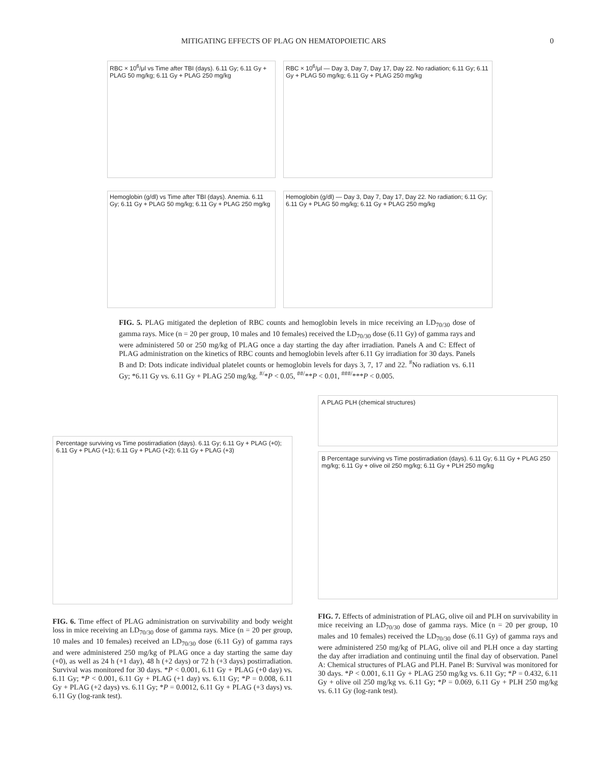MITIGATING EFFECTS OF PLAG ON HEMATOPOIETIC ARS 0
RBC × 10<sup>6</sup>/μl vs Time after TBI (days). 6.11 Gy; 6.11 Gy + PLAG 50 mg/kg; 6.11 Gy + PLAG 250 mg/kg
RBC × 10<sup>6</sup>/μl — Day 3, Day 7, Day 17, Day 22. No radiation; 6.11 Gy; 6.11 Gy + PLAG 50 mg/kg; 6.11 Gy + PLAG 250 mg/kg
Hemoglobin (g/dl) vs Time after TBI (days). Anemia. 6.11 Gy; 6.11 Gy + PLAG 50 mg/kg; 6.11 Gy + PLAG 250 mg/kg
Hemoglobin (g/dl) — Day 3, Day 7, Day 17, Day 22. No radiation; 6.11 Gy; 6.11 Gy + PLAG 50 mg/kg; 6.11 Gy + PLAG 250 mg/kg
FIG. 5. PLAG mitigated the depletion of RBC counts and hemoglobin levels in mice receiving an LD<sub>70/30</sub> dose of gamma rays. Mice (n = 20 per group, 10 males and 10 females) received the LD<sub>70/30</sub> dose (6.11 Gy) of gamma rays and were administered 50 or 250 mg/kg of PLAG once a day starting the day after irradiation. Panels A and C: Effect of PLAG administration on the kinetics of RBC counts and hemoglobin levels after 6.11 Gy irradiation for 30 days. Panels B and D: Dots indicate individual platelet counts or hemoglobin levels for days 3, 7, 17 and 22. <sup>#</sup>No radiation vs. 6.11 Gy; *6.11 Gy vs. 6.11 Gy + PLAG 250 mg/kg. <sup>#/</sup>*P < 0.05, <sup>##/</sup>**P < 0.01, <sup>###/</sup>***P < 0.005.
Percentage surviving vs Time postirradiation (days). 6.11 Gy; 6.11 Gy + PLAG (+0); 6.11 Gy + PLAG (+1); 6.11 Gy + PLAG (+2); 6.11 Gy + PLAG (+3)
FIG. 6. Time effect of PLAG administration on survivability and body weight loss in mice receiving an LD<sub>70/30</sub> dose of gamma rays. Mice (n = 20 per group, 10 males and 10 females) received an LD<sub>70/30</sub> dose (6.11 Gy) of gamma rays and were administered 250 mg/kg of PLAG once a day starting the same day (+0), as well as 24 h (+1 day), 48 h (+2 days) or 72 h (+3 days) postirradiation. Survival was monitored for 30 days. *P < 0.001, 6.11 Gy + PLAG (+0 day) vs. 6.11 Gy; *P < 0.001, 6.11 Gy + PLAG (+1 day) vs. 6.11 Gy; *P = 0.008, 6.11 Gy + PLAG (+2 days) vs. 6.11 Gy; *P = 0.0012, 6.11 Gy + PLAG (+3 days) vs. 6.11 Gy (log-rank test).
A PLAG PLH (chemical structures)
B Percentage surviving vs Time postirradiation (days). 6.11 Gy; 6.11 Gy + PLAG 250 mg/kg; 6.11 Gy + olive oil 250 mg/kg; 6.11 Gy + PLH 250 mg/kg
FIG. 7. Effects of administration of PLAG, olive oil and PLH on survivability in mice receiving an LD<sub>70/30</sub> dose of gamma rays. Mice (n = 20 per group, 10 males and 10 females) received the LD<sub>70/30</sub> dose (6.11 Gy) of gamma rays and were administered 250 mg/kg of PLAG, olive oil and PLH once a day starting the day after irradiation and continuing until the final day of observation. Panel A: Chemical structures of PLAG and PLH. Panel B: Survival was monitored for 30 days. *P < 0.001, 6.11 Gy + PLAG 250 mg/kg vs. 6.11 Gy; *P = 0.432, 6.11 Gy + olive oil 250 mg/kg vs. 6.11 Gy; *P = 0.069, 6.11 Gy + PLH 250 mg/kg vs. 6.11 Gy (log-rank test).